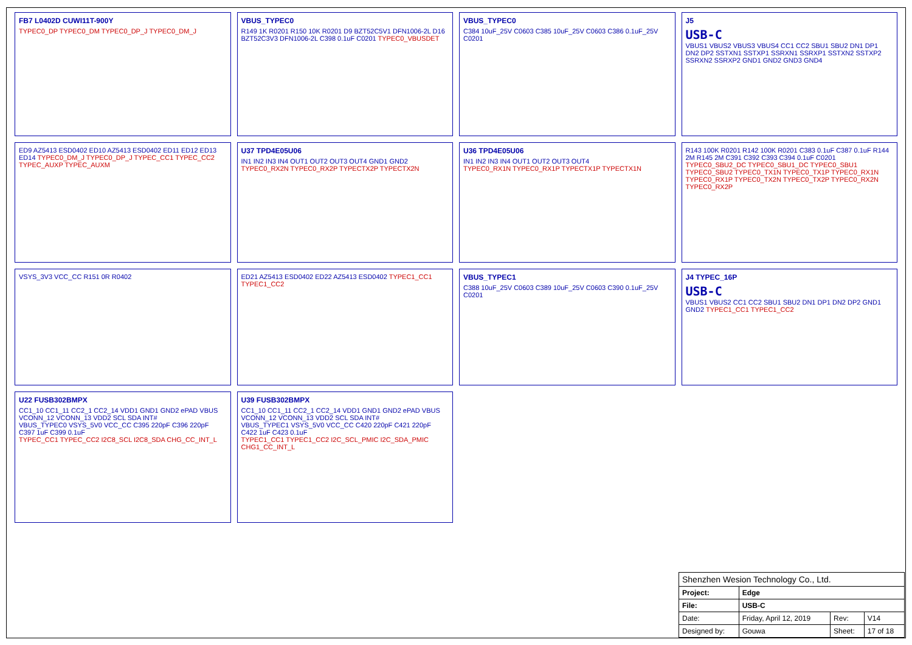FB7 L0402D CUWI11T-900Y
TYPEC0_DP TYPEC0_DM TYPEC0_DP_J TYPEC0_DM_J
VBUS_TYPEC0
R149 1K R0201 R150 10K R0201 D9 BZT52C5V1 DFN1006-2L D16 BZT52C3V3 DFN1006-2L C398 0.1uF C0201 TYPEC0_VBUSDET
VBUS_TYPEC0
C384 10uF_25V C0603 C385 10uF_25V C0603 C386 0.1uF_25V C0201
J5
USB-C
VBUS1 VBUS2 VBUS3 VBUS4 CC1 CC2 SBU1 SBU2 DN1 DP1 DN2 DP2 SSTXN1 SSTXP1 SSRXN1 SSRXP1 SSTXN2 SSTXP2 SSRXN2 SSRXP2 GND1 GND2 GND3 GND4
ED9 AZ5413 ESD0402 ED10 AZ5413 ESD0402 ED11 ED12 ED13 ED14 TYPEC0_DM_J TYPEC0_DP_J TYPEC_CC1 TYPEC_CC2 TYPEC_AUXP TYPEC_AUXM
U37 TPD4E05U06
IN1 IN2 IN3 IN4 OUT1 OUT2 OUT3 OUT4 GND1 GND2
TYPEC0_RX2N TYPEC0_RX2P TYPECTX2P TYPECTX2N
U36 TPD4E05U06
IN1 IN2 IN3 IN4 OUT1 OUT2 OUT3 OUT4
TYPEC0_RX1N TYPEC0_RX1P TYPECTX1P TYPECTX1N
R143 100K R0201 R142 100K R0201 C383 0.1uF C387 0.1uF R144 2M R145 2M C391 C392 C393 C394 0.1uF C0201
TYPEC0_SBU2_DC TYPEC0_SBU1_DC TYPEC0_SBU1 TYPEC0_SBU2 TYPEC0_TX1N TYPEC0_TX1P TYPEC0_RX1N TYPEC0_RX1P TYPEC0_TX2N TYPEC0_TX2P TYPEC0_RX2N TYPEC0_RX2P
VSYS_3V3 VCC_CC R151 0R R0402
ED21 AZ5413 ESD0402 ED22 AZ5413 ESD0402 TYPEC1_CC1 TYPEC1_CC2
VBUS_TYPEC1
C388 10uF_25V C0603 C389 10uF_25V C0603 C390 0.1uF_25V C0201
J4 TYPEC_16P
USB-C
VBUS1 VBUS2 CC1 CC2 SBU1 SBU2 DN1 DP1 DN2 DP2 GND1 GND2 TYPEC1_CC1 TYPEC1_CC2
U22 FUSB302BMPX
CC1_10 CC1_11 CC2_1 CC2_14 VDD1 GND1 GND2 ePAD VBUS VCONN_12 VCONN_13 VDD2 SCL SDA INT#
VBUS_TYPEC0 VSYS_5V0 VCC_CC C395 220pF C396 220pF C397 1uF C399 0.1uF
TYPEC_CC1 TYPEC_CC2 I2C8_SCL I2C8_SDA CHG_CC_INT_L
U39 FUSB302BMPX
CC1_10 CC1_11 CC2_1 CC2_14 VDD1 GND1 GND2 ePAD VBUS VCONN_12 VCONN_13 VDD2 SCL SDA INT#
VBUS_TYPEC1 VSYS_5V0 VCC_CC C420 220pF C421 220pF C422 1uF C423 0.1uF
TYPEC1_CC1 TYPEC1_CC2 I2C_SCL_PMIC I2C_SDA_PMIC CHG1_CC_INT_L
| Shenzhen Wesion Technology Co., Ltd. | | | |
| Project: | Edge | | |
| File: | USB-C | | |
| Date: | Friday, April 12, 2019 | Rev: | V14 |
| Designed by: | Gouwa | Sheet: | 17 of 18 |